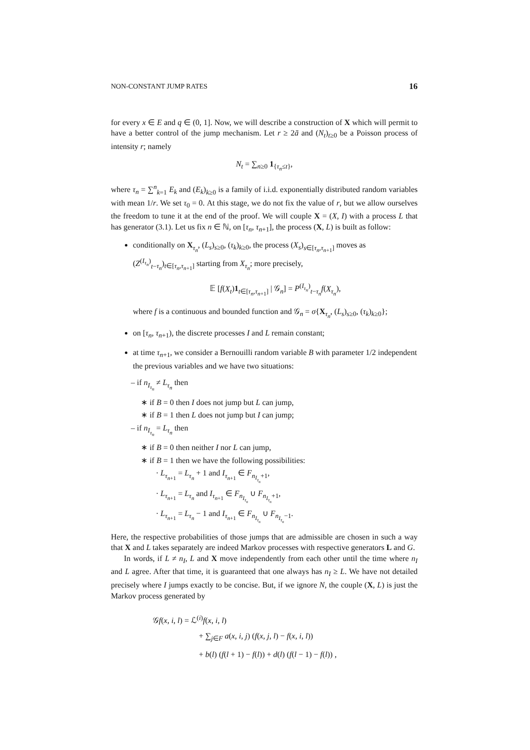NON-CONSTANT JUMP RATES 16
for every x ∈ E and q ∈ (0, 1]. Now, we will describe a construction of X which will permit to have a better control of the jump mechanism. Let r ≥ 2ā and (N<sub>t</sub>)<sub>t≥0</sub> be a Poisson process of intensity r; namely
N<sub>t</sub> = ∑<sub>n≥0</sub> 1<sub>{τ<sub>n</sub>≤t}</sub>,
where τ<sub>n</sub> = ∑<sup>n</sup><sub>k=1</sub> E<sub>k</sub> and (E<sub>k</sub>)<sub>k≥0</sub> is a family of i.i.d. exponentially distributed random variables with mean 1/r. We set τ<sub>0</sub> = 0. At this stage, we do not fix the value of r, but we allow ourselves the freedom to tune it at the end of the proof. We will couple X = (X, I) with a process L that has generator (3.1). Let us fix n ∈ ℕ, on [τ<sub>n</sub>, τ<sub>n+1</sub>], the process (X, L) is built as follow:
conditionally on X<sub>τ<sub>n</sub></sub>, (L<sub>s</sub>)<sub>s≥0</sub>, (τ<sub>k</sub>)<sub>k≥0</sub>, the process (X<sub>s</sub>)<sub>s∈[τ<sub>n</sub>,τ<sub>n+1</sub>]</sub> moves as (Z<sup>(I<sub>τ<sub>n</sub></sub>)</sup><sub>t−τ<sub>n</sub></sub>)<sub>t∈[τ<sub>n</sub>,τ<sub>n+1</sub>]</sub> starting from X<sub>τ<sub>n</sub></sub>; more precisely,
𝔼 [f(X<sub>t</sub>)1<sub>t∈[τ<sub>n</sub>,τ<sub>n+1</sub>]</sub> | 𝒢<sub>n</sub>] = P<sup>(I<sub>τ<sub>n</sub></sub>)</sup><sub>t−τ<sub>n</sub></sub>f(X<sub>τ<sub>n</sub></sub>),
where f is a continuous and bounded function and 𝒢<sub>n</sub> = σ{X<sub>τ<sub>n</sub></sub>, (L<sub>s</sub>)<sub>s≥0</sub>, (τ<sub>k</sub>)<sub>k≥0</sub>};
on [τ<sub>n</sub>, τ<sub>n+1</sub>), the discrete processes I and L remain constant;
at time τ<sub>n+1</sub>, we consider a Bernouilli random variable B with parameter 1/2 independent the previous variables and we have two situations:
– if n<sub>I<sub>τ<sub>n</sub></sub></sub> ≠ L<sub>τ<sub>n</sub></sub> then
∗ if B = 0 then I does not jump but L can jump,
∗ if B = 1 then L does not jump but I can jump;
– if n<sub>I<sub>τ<sub>n</sub></sub></sub> = L<sub>τ<sub>n</sub></sub> then
∗ if B = 0 then neither I nor L can jump,
∗ if B = 1 then we have the following possibilities:
· L<sub>τ<sub>n+1</sub></sub> = L<sub>τ<sub>n</sub></sub> + 1 and I<sub>τ<sub>n+1</sub></sub> ∈ F<sub>n<sub>I<sub>τ<sub>n</sub></sub></sub>+1</sub>,
· L<sub>τ<sub>n+1</sub></sub> = L<sub>τ<sub>n</sub></sub> and I<sub>τ<sub>n+1</sub></sub> ∈ F<sub>n<sub>I<sub>τ<sub>n</sub></sub></sub></sub> ∪ F<sub>n<sub>I<sub>τ<sub>n</sub></sub></sub>+1</sub>,
· L<sub>τ<sub>n+1</sub></sub> = L<sub>τ<sub>n</sub></sub> − 1 and I<sub>τ<sub>n+1</sub></sub> ∈ F<sub>n<sub>I<sub>τ<sub>n</sub></sub></sub></sub> ∪ F<sub>n<sub>I<sub>τ<sub>n</sub></sub></sub>−1</sub>.
Here, the respective probabilities of those jumps that are admissible are chosen in such a way that X and L takes separately are indeed Markov processes with respective generators L and G.
In words, if L ≠ n<sub>I</sub>, L and X move independently from each other until the time where n<sub>I</sub> and L agree. After that time, it is guaranteed that one always has n<sub>I</sub> ≥ L. We have not detailed precisely where I jumps exactly to be concise. But, if we ignore N, the couple (X, L) is just the Markov process generated by
𝒢f(x, i, l) = ℒ<sup>(i)</sup>f(x, i, l)
+ ∑<sub>j∈F</sub> a(x, i, j) (f(x, j, l) − f(x, i, l))
+ b(l) (f(l + 1) − f(l)) + d(l) (f(l − 1) − f(l)) ,